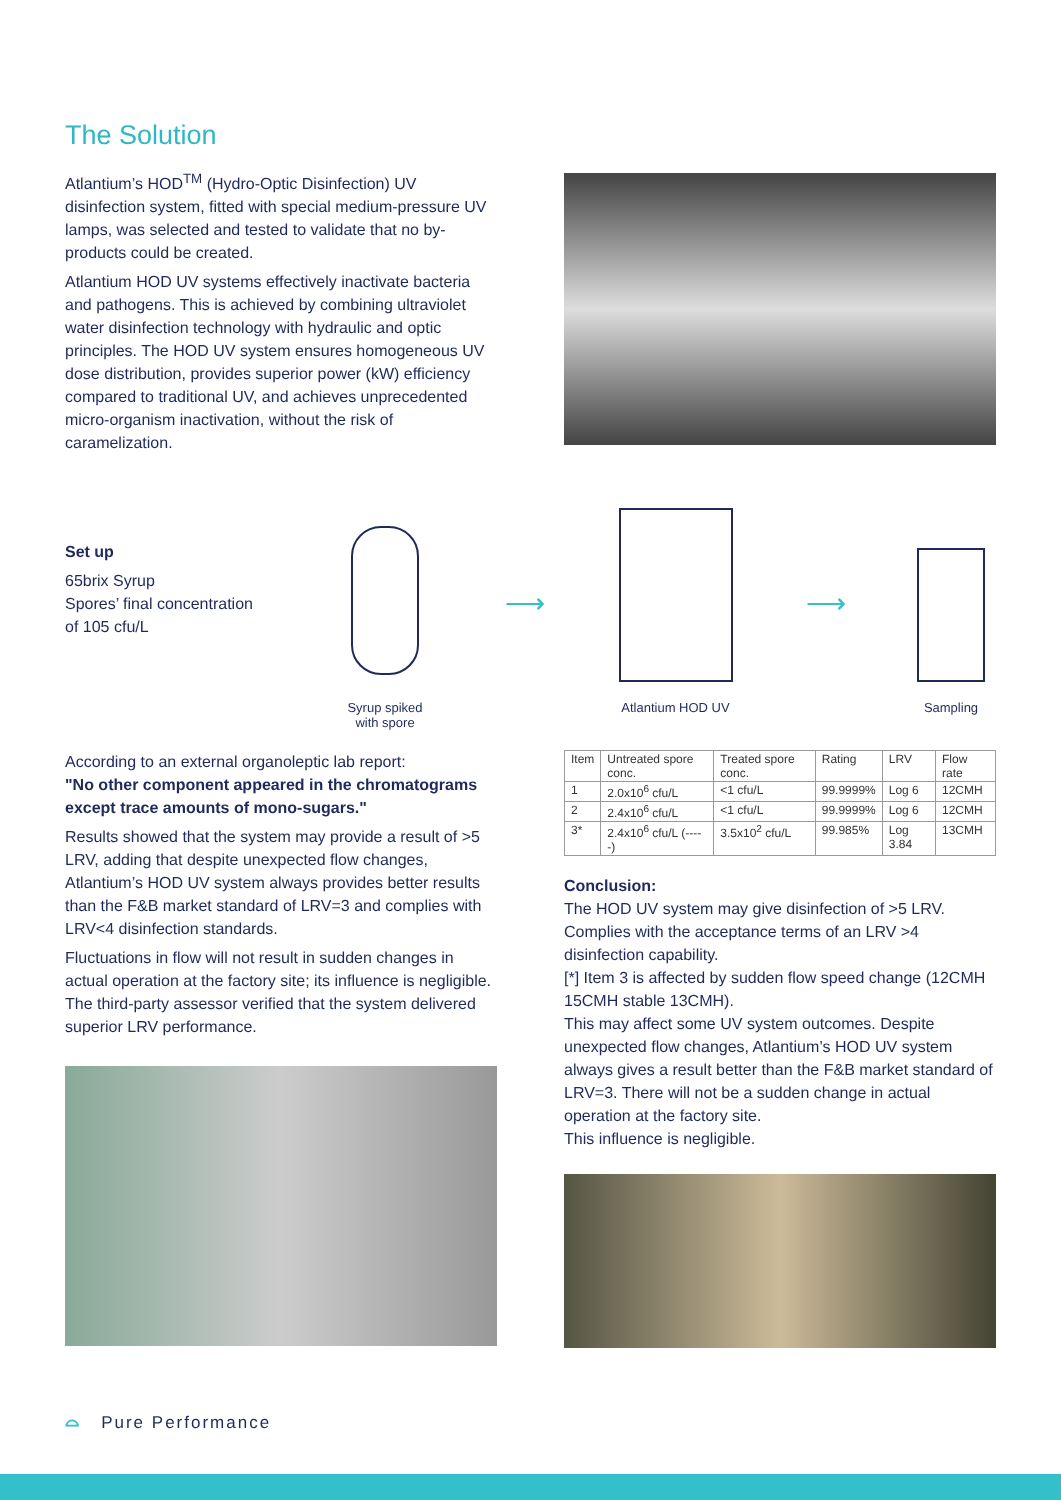The Solution
Atlantium’s HOD<sup>TM</sup> (Hydro-Optic Disinfection) UV disinfection system, fitted with special medium-pressure UV lamps, was selected and tested to validate that no by-products could be created.
Atlantium HOD UV systems effectively inactivate bacteria and pathogens. This is achieved by combining ultraviolet water disinfection technology with hydraulic and optic principles. The HOD UV system ensures homogeneous UV dose distribution, provides superior power (kW) efficiency compared to traditional UV, and achieves unprecedented micro-organism inactivation, without the risk of caramelization.
Set up
65brix Syrup
Spores’ final concentration
of 105 cfu/L
Syrup spiked
with spore
⟶
Atlantium HOD UV
⟶
Sampling
According to an external organoleptic lab report:
"No other component appeared in the chromatograms except trace amounts of mono-sugars."
Results showed that the system may provide a result of >5 LRV, adding that despite unexpected flow changes, Atlantium’s HOD UV system always provides better results than the F&B market standard of LRV=3 and complies with LRV<4 disinfection standards.
Fluctuations in flow will not result in sudden changes in actual operation at the factory site; its influence is negligible. The third-party assessor verified that the system delivered superior LRV performance.
| Item | Untreated spore conc. | Treated spore conc. | Rating | LRV | Flow rate |
| --- | --- | --- | --- | --- | --- |
| 1 | 2.0x10<sup>6</sup> cfu/L | <1 cfu/L | 99.9999% | Log 6 | 12CMH |
| 2 | 2.4x10<sup>6</sup> cfu/L | <1 cfu/L | 99.9999% | Log 6 | 12CMH |
| 3* | 2.4x10<sup>6</sup> cfu/L (-----) | 3.5x10<sup>2</sup> cfu/L | 99.985% | Log 3.84 | 13CMH |
Conclusion:
The HOD UV system may give disinfection of >5 LRV.
Complies with the acceptance terms of an LRV >4 disinfection capability.
[*] Item 3 is affected by sudden flow speed change (12CMH 15CMH stable 13CMH).
This may affect some UV system outcomes. Despite unexpected flow changes, Atlantium’s HOD UV system always gives a result better than the F&B market standard of LRV=3. There will not be a sudden change in actual operation at the factory site.
This influence is negligible.
⌓ Pure Performance